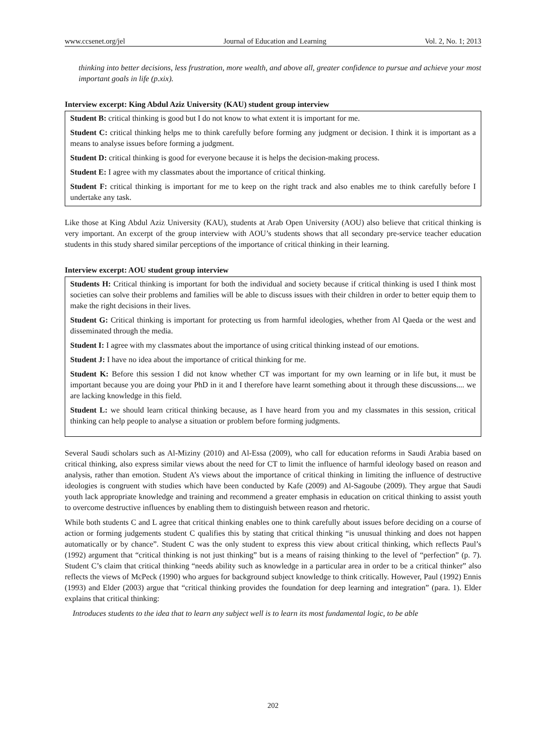www.ccsenet.org/jel Journal of Education and Learning Vol. 2, No. 1; 2013
thinking into better decisions, less frustration, more wealth, and above all, greater confidence to pursue and achieve your most important goals in life (p.xix).
Interview excerpt: King Abdul Aziz University (KAU) student group interview
Student B: critical thinking is good but I do not know to what extent it is important for me.
Student C: critical thinking helps me to think carefully before forming any judgment or decision. I think it is important as a means to analyse issues before forming a judgment.
Student D: critical thinking is good for everyone because it is helps the decision-making process.
Student E: I agree with my classmates about the importance of critical thinking.
Student F: critical thinking is important for me to keep on the right track and also enables me to think carefully before I undertake any task.
Like those at King Abdul Aziz University (KAU), students at Arab Open University (AOU) also believe that critical thinking is very important. An excerpt of the group interview with AOU’s students shows that all secondary pre-service teacher education students in this study shared similar perceptions of the importance of critical thinking in their learning.
Interview excerpt: AOU student group interview
Students H: Critical thinking is important for both the individual and society because if critical thinking is used I think most societies can solve their problems and families will be able to discuss issues with their children in order to better equip them to make the right decisions in their lives.
Student G: Critical thinking is important for protecting us from harmful ideologies, whether from Al Qaeda or the west and disseminated through the media.
Student I: I agree with my classmates about the importance of using critical thinking instead of our emotions.
Student J: I have no idea about the importance of critical thinking for me.
Student K: Before this session I did not know whether CT was important for my own learning or in life but, it must be important because you are doing your PhD in it and I therefore have learnt something about it through these discussions.... we are lacking knowledge in this field.
Student L: we should learn critical thinking because, as I have heard from you and my classmates in this session, critical thinking can help people to analyse a situation or problem before forming judgments.
Several Saudi scholars such as Al-Miziny (2010) and Al-Essa (2009), who call for education reforms in Saudi Arabia based on critical thinking, also express similar views about the need for CT to limit the influence of harmful ideology based on reason and analysis, rather than emotion. Student A’s views about the importance of critical thinking in limiting the influence of destructive ideologies is congruent with studies which have been conducted by Kafe (2009) and Al-Sagoube (2009). They argue that Saudi youth lack appropriate knowledge and training and recommend a greater emphasis in education on critical thinking to assist youth to overcome destructive influences by enabling them to distinguish between reason and rhetoric.
While both students C and L agree that critical thinking enables one to think carefully about issues before deciding on a course of action or forming judgements student C qualifies this by stating that critical thinking “is unusual thinking and does not happen automatically or by chance”. Student C was the only student to express this view about critical thinking, which reflects Paul’s (1992) argument that “critical thinking is not just thinking” but is a means of raising thinking to the level of “perfection” (p. 7). Student C’s claim that critical thinking “needs ability such as knowledge in a particular area in order to be a critical thinker” also reflects the views of McPeck (1990) who argues for background subject knowledge to think critically. However, Paul (1992) Ennis (1993) and Elder (2003) argue that “critical thinking provides the foundation for deep learning and integration” (para. 1). Elder explains that critical thinking:
Introduces students to the idea that to learn any subject well is to learn its most fundamental logic, to be able
202